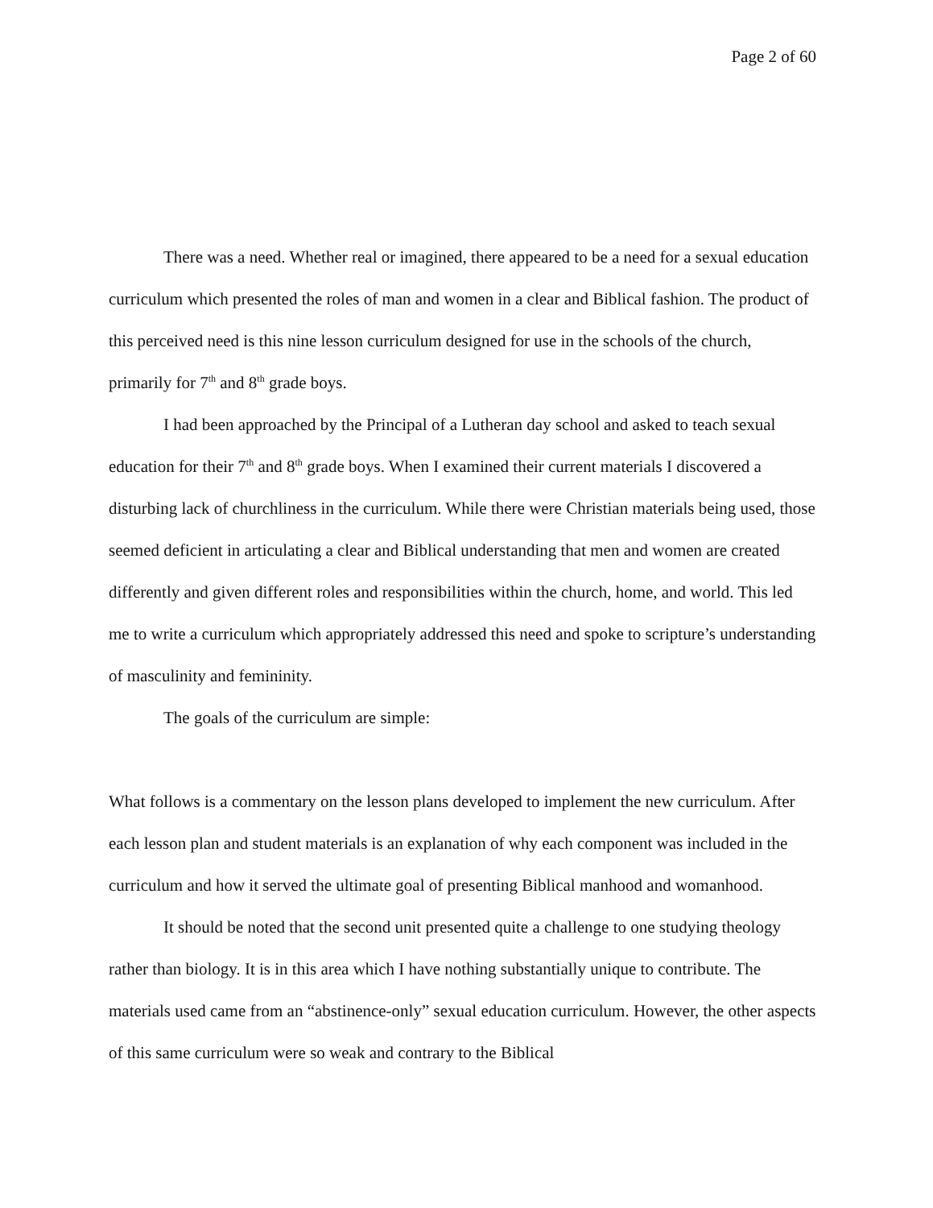Page 2 of 60
There was a need. Whether real or imagined, there appeared to be a need for a sexual education curriculum which presented the roles of man and women in a clear and Biblical fashion. The product of this perceived need is this nine lesson curriculum designed for use in the schools of the church, primarily for 7<sup>th</sup> and 8<sup>th</sup> grade boys.
I had been approached by the Principal of a Lutheran day school and asked to teach sexual education for their 7<sup>th</sup> and 8<sup>th</sup> grade boys. When I examined their current materials I discovered a disturbing lack of churchliness in the curriculum. While there were Christian materials being used, those seemed deficient in articulating a clear and Biblical understanding that men and women are created differently and given different roles and responsibilities within the church, home, and world. This led me to write a curriculum which appropriately addressed this need and spoke to scripture’s understanding of masculinity and femininity.
The goals of the curriculum are simple:
What follows is a commentary on the lesson plans developed to implement the new curriculum. After each lesson plan and student materials is an explanation of why each component was included in the curriculum and how it served the ultimate goal of presenting Biblical manhood and womanhood.
It should be noted that the second unit presented quite a challenge to one studying theology rather than biology. It is in this area which I have nothing substantially unique to contribute. The materials used came from an “abstinence-only” sexual education curriculum. However, the other aspects of this same curriculum were so weak and contrary to the Biblical